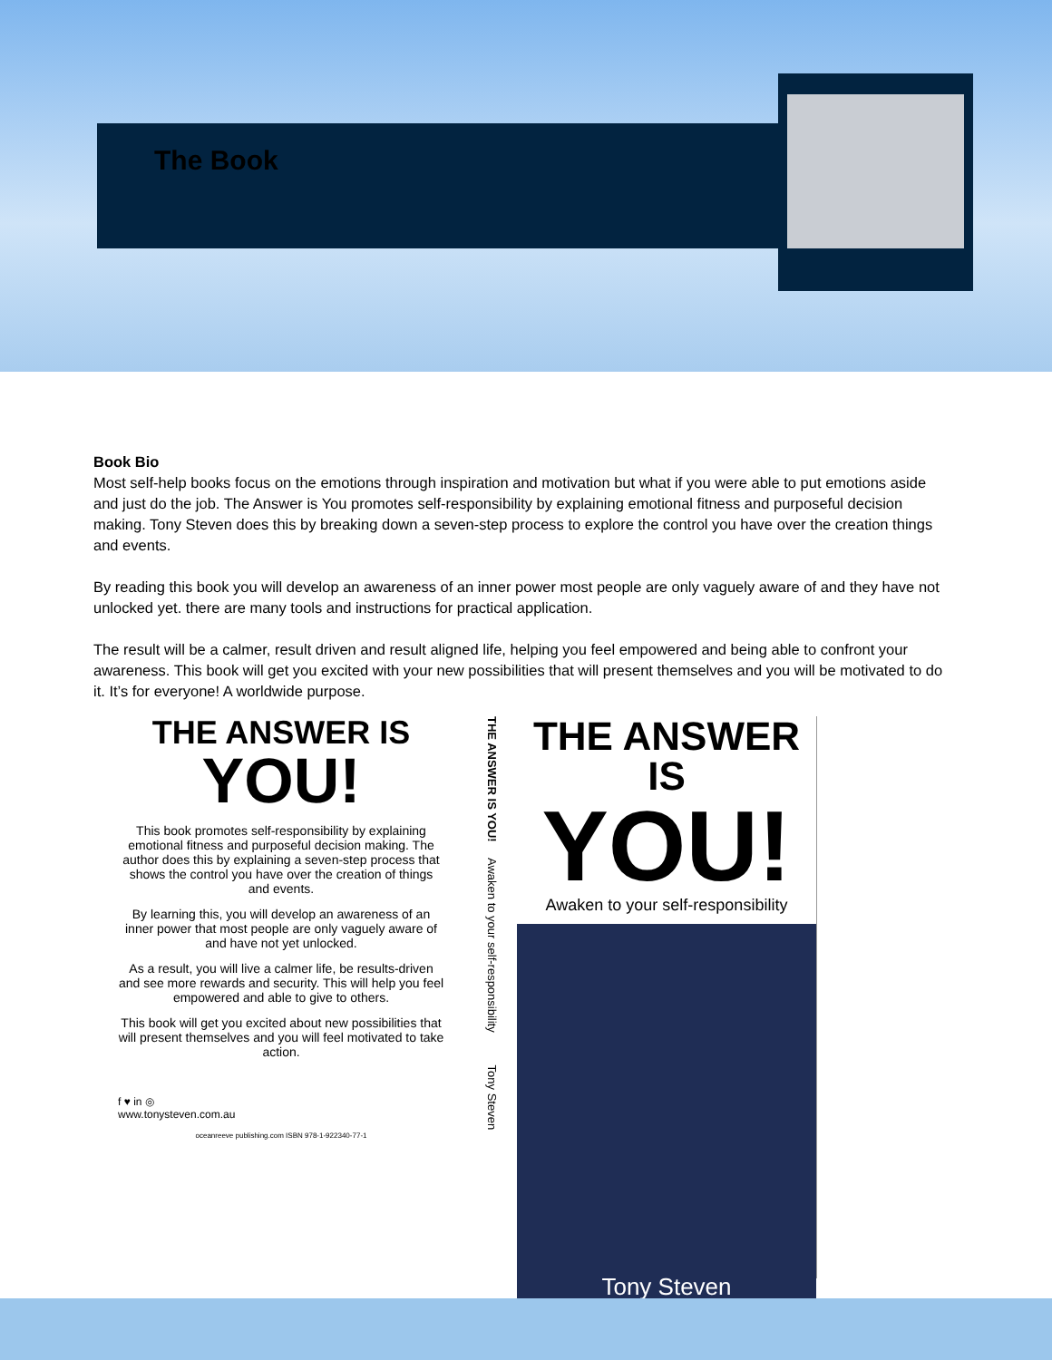The Book
Book Bio
Most self-help books focus on the emotions through inspiration and motivation but what if you were able to put emotions aside and just do the job. The Answer is You promotes self-responsibility by explaining emotional fitness and purposeful decision making. Tony Steven does this by breaking down a seven-step process to explore the control you have over the creation things and events.
By reading this book you will develop an awareness of an inner power most people are only vaguely aware of and they have not unlocked yet. there are many tools and instructions for practical application.
The result will be a calmer, result driven and result aligned life, helping you feel empowered and being able to confront your awareness. This book will get you excited with your new possibilities that will present themselves and you will be motivated to do it. It’s for everyone! A worldwide purpose.
THE ANSWER IS
YOU!
This book promotes self-responsibility by explaining emotional fitness and purposeful decision making. The author does this by explaining a seven-step process that shows the control you have over the creation of things and events.
By learning this, you will develop an awareness of an inner power that most people are only vaguely aware of and have not yet unlocked.
As a result, you will live a calmer life, be results-driven and see more rewards and security. This will help you feel empowered and able to give to others.
This book will get you excited about new possibilities that will present themselves and you will feel motivated to take action.
f ♥ in ◎
www.tonysteven.com.au
oceanreeve publishing.com ISBN 978-1-922340-77-1
THE ANSWER IS YOU! Awaken to your self-responsibility Tony Steven
THE ANSWER IS
YOU!
Awaken to your self-responsibility
Tony Steven